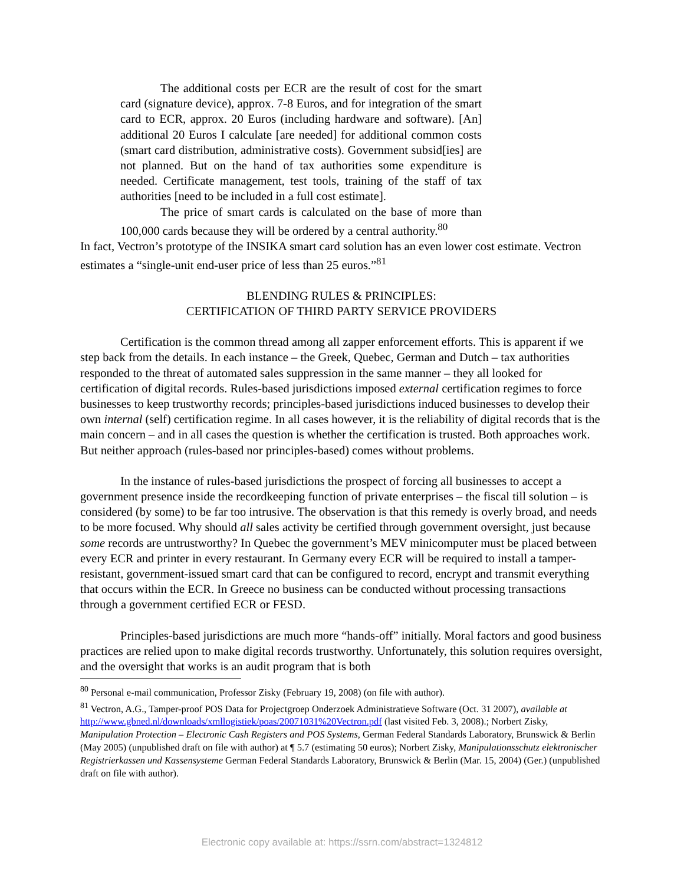The additional costs per ECR are the result of cost for the smart card (signature device), approx. 7-8 Euros, and for integration of the smart card to ECR, approx. 20 Euros (including hardware and software). [An] additional 20 Euros I calculate [are needed] for additional common costs (smart card distribution, administrative costs). Government subsid[ies] are not planned. But on the hand of tax authorities some expenditure is needed. Certificate management, test tools, training of the staff of tax authorities [need to be included in a full cost estimate].
The price of smart cards is calculated on the base of more than 100,000 cards because they will be ordered by a central authority.<sup>80</sup>
In fact, Vectron’s prototype of the INSIKA smart card solution has an even lower cost estimate. Vectron estimates a “single-unit end-user price of less than 25 euros.”<sup>81</sup>
BLENDING RULES & PRINCIPLES:
CERTIFICATION OF THIRD PARTY SERVICE PROVIDERS
Certification is the common thread among all zapper enforcement efforts. This is apparent if we step back from the details. In each instance – the Greek, Quebec, German and Dutch – tax authorities responded to the threat of automated sales suppression in the same manner – they all looked for certification of digital records. Rules-based jurisdictions imposed external certification regimes to force businesses to keep trustworthy records; principles-based jurisdictions induced businesses to develop their own internal (self) certification regime. In all cases however, it is the reliability of digital records that is the main concern – and in all cases the question is whether the certification is trusted. Both approaches work. But neither approach (rules-based nor principles-based) comes without problems.
In the instance of rules-based jurisdictions the prospect of forcing all businesses to accept a government presence inside the recordkeeping function of private enterprises – the fiscal till solution – is considered (by some) to be far too intrusive. The observation is that this remedy is overly broad, and needs to be more focused. Why should all sales activity be certified through government oversight, just because some records are untrustworthy? In Quebec the government’s MEV minicomputer must be placed between every ECR and printer in every restaurant. In Germany every ECR will be required to install a tamper-resistant, government-issued smart card that can be configured to record, encrypt and transmit everything that occurs within the ECR. In Greece no business can be conducted without processing transactions through a government certified ECR or FESD.
Principles-based jurisdictions are much more “hands-off” initially. Moral factors and good business practices are relied upon to make digital records trustworthy. Unfortunately, this solution requires oversight, and the oversight that works is an audit program that is both
<sup>80</sup> Personal e-mail communication, Professor Zisky (February 19, 2008) (on file with author).
<sup>81</sup> Vectron, A.G., Tamper-proof POS Data for Projectgroep Onderzoek Administratieve Software (Oct. 31 2007), available at http://www.gbned.nl/downloads/xmllogistiek/poas/20071031%20Vectron.pdf (last visited Feb. 3, 2008).; Norbert Zisky, Manipulation Protection – Electronic Cash Registers and POS Systems, German Federal Standards Laboratory, Brunswick & Berlin (May 2005) (unpublished draft on file with author) at ¶ 5.7 (estimating 50 euros); Norbert Zisky, Manipulationsschutz elektronischer Registrierkassen und Kassensysteme German Federal Standards Laboratory, Brunswick & Berlin (Mar. 15, 2004) (Ger.) (unpublished draft on file with author).
Electronic copy available at: https://ssrn.com/abstract=1324812